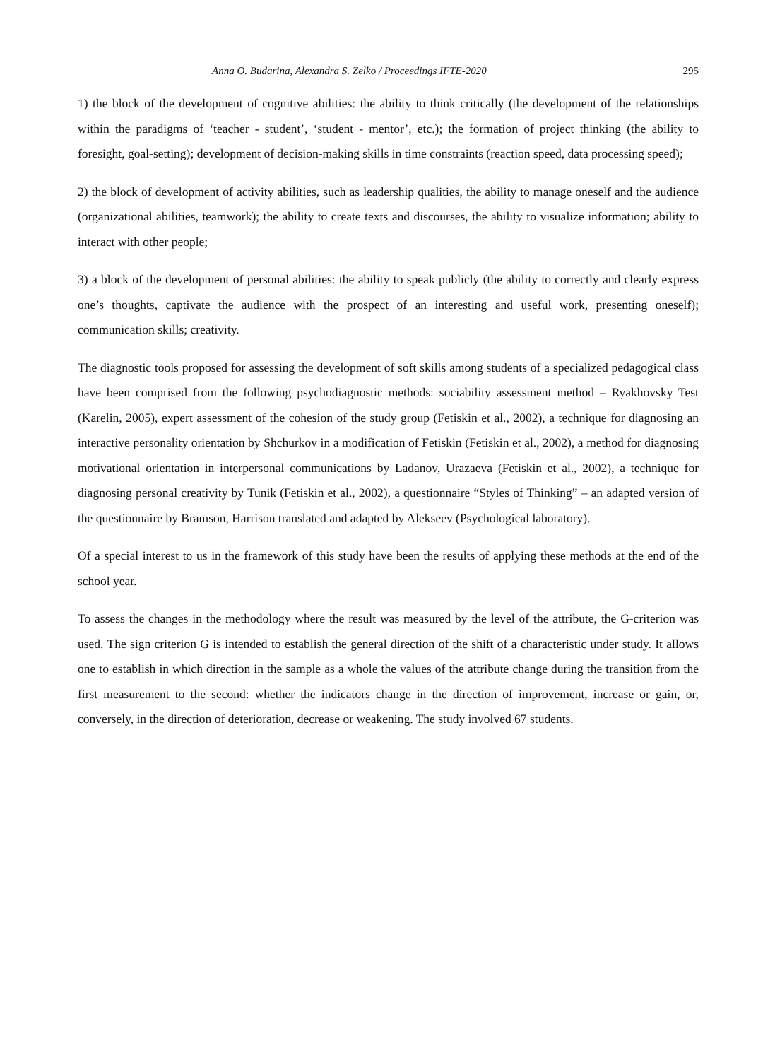Anna O. Budarina, Alexandra S. Zelko / Proceedings IFTE-2020 295
1) the block of the development of cognitive abilities: the ability to think critically (the development of the relationships within the paradigms of ‘teacher - student’, ‘student - mentor’, etc.); the formation of project thinking (the ability to foresight, goal-setting); development of decision-making skills in time constraints (reaction speed, data processing speed);
2) the block of development of activity abilities, such as leadership qualities, the ability to manage oneself and the audience (organizational abilities, teamwork); the ability to create texts and discourses, the ability to visualize information; ability to interact with other people;
3) a block of the development of personal abilities: the ability to speak publicly (the ability to correctly and clearly express one’s thoughts, captivate the audience with the prospect of an interesting and useful work, presenting oneself); communication skills; creativity.
The diagnostic tools proposed for assessing the development of soft skills among students of a specialized pedagogical class have been comprised from the following psychodiagnostic methods: sociability assessment method – Ryakhovsky Test (Karelin, 2005), expert assessment of the cohesion of the study group (Fetiskin et al., 2002), a technique for diagnosing an interactive personality orientation by Shchurkov in a modification of Fetiskin (Fetiskin et al., 2002), a method for diagnosing motivational orientation in interpersonal communications by Ladanov, Urazaeva (Fetiskin et al., 2002), a technique for diagnosing personal creativity by Tunik (Fetiskin et al., 2002), a questionnaire “Styles of Thinking” – an adapted version of the questionnaire by Bramson, Harrison translated and adapted by Alekseev (Psychological laboratory).
Of a special interest to us in the framework of this study have been the results of applying these methods at the end of the school year.
To assess the changes in the methodology where the result was measured by the level of the attribute, the G-criterion was used. The sign criterion G is intended to establish the general direction of the shift of a characteristic under study. It allows one to establish in which direction in the sample as a whole the values of the attribute change during the transition from the first measurement to the second: whether the indicators change in the direction of improvement, increase or gain, or, conversely, in the direction of deterioration, decrease or weakening. The study involved 67 students.